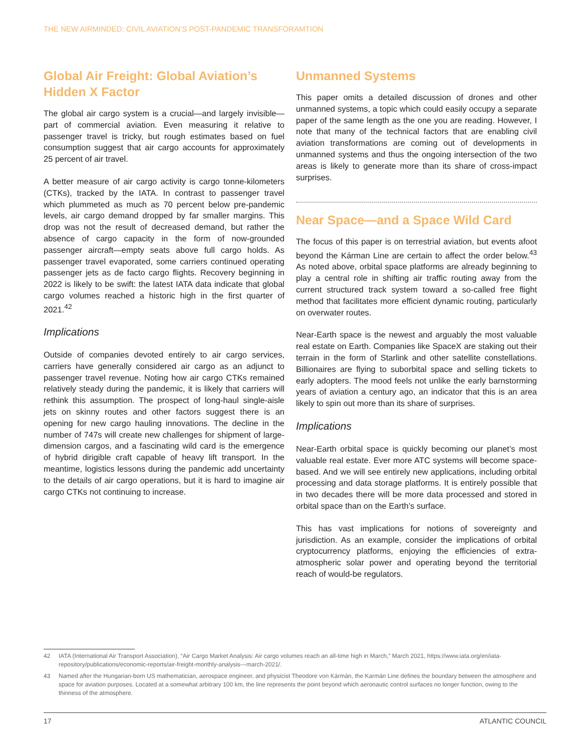THE NEW AIRMINDED: CIVIL AVIATION’S POST-PANDEMIC TRANSFORAMTION
Global Air Freight: Global Aviation’s Hidden X Factor
The global air cargo system is a crucial—and largely invisible—part of commercial aviation. Even measuring it relative to passenger travel is tricky, but rough estimates based on fuel consumption suggest that air cargo accounts for approximately 25 percent of air travel.
A better measure of air cargo activity is cargo tonne-kilometers (CTKs), tracked by the IATA. In contrast to passenger travel which plummeted as much as 70 percent below pre-pandemic levels, air cargo demand dropped by far smaller margins. This drop was not the result of decreased demand, but rather the absence of cargo capacity in the form of now-grounded passenger aircraft—empty seats above full cargo holds. As passenger travel evaporated, some carriers continued operating passenger jets as de facto cargo flights. Recovery beginning in 2022 is likely to be swift: the latest IATA data indicate that global cargo volumes reached a historic high in the first quarter of 2021.<sup>42</sup>
Implications
Outside of companies devoted entirely to air cargo services, carriers have generally considered air cargo as an adjunct to passenger travel revenue. Noting how air cargo CTKs remained relatively steady during the pandemic, it is likely that carriers will rethink this assumption. The prospect of long-haul single-aisle jets on skinny routes and other factors suggest there is an opening for new cargo hauling innovations. The decline in the number of 747s will create new challenges for shipment of large-dimension cargos, and a fascinating wild card is the emergence of hybrid dirigible craft capable of heavy lift transport. In the meantime, logistics lessons during the pandemic add uncertainty to the details of air cargo operations, but it is hard to imagine air cargo CTKs not continuing to increase.
Unmanned Systems
This paper omits a detailed discussion of drones and other unmanned systems, a topic which could easily occupy a separate paper of the same length as the one you are reading. However, I note that many of the technical factors that are enabling civil aviation transformations are coming out of developments in unmanned systems and thus the ongoing intersection of the two areas is likely to generate more than its share of cross-impact surprises.
Near Space—and a Space Wild Card
The focus of this paper is on terrestrial aviation, but events afoot beyond the Kárman Line are certain to affect the order below.<sup>43</sup> As noted above, orbital space platforms are already beginning to play a central role in shifting air traffic routing away from the current structured track system toward a so-called free flight method that facilitates more efficient dynamic routing, particularly on overwater routes.
Near-Earth space is the newest and arguably the most valuable real estate on Earth. Companies like SpaceX are staking out their terrain in the form of Starlink and other satellite constellations. Billionaires are flying to suborbital space and selling tickets to early adopters. The mood feels not unlike the early barnstorming years of aviation a century ago, an indicator that this is an area likely to spin out more than its share of surprises.
Implications
Near-Earth orbital space is quickly becoming our planet’s most valuable real estate. Ever more ATC systems will become space-based. And we will see entirely new applications, including orbital processing and data storage platforms. It is entirely possible that in two decades there will be more data processed and stored in orbital space than on the Earth’s surface.
This has vast implications for notions of sovereignty and jurisdiction. As an example, consider the implications of orbital cryptocurrency platforms, enjoying the efficiencies of extra-atmospheric solar power and operating beyond the territorial reach of would-be regulators.
42 IATA (International Air Transport Association), “Air Cargo Market Analysis: Air cargo volumes reach an all-time high in March,” March 2021, https://www.iata.org/en/iata-repository/publications/economic-reports/air-freight-monthly-analysis---march-2021/.
43 Named after the Hungarian-born US mathematician, aerospace engineer, and physicist Theodore von Kármán, the Karmán Line defines the boundary between the atmosphere and space for aviation purposes. Located at a somewhat arbitrary 100 km, the line represents the point beyond which aeronautic control surfaces no longer function, owing to the thinness of the atmosphere.
17 ATLANTIC COUNCIL